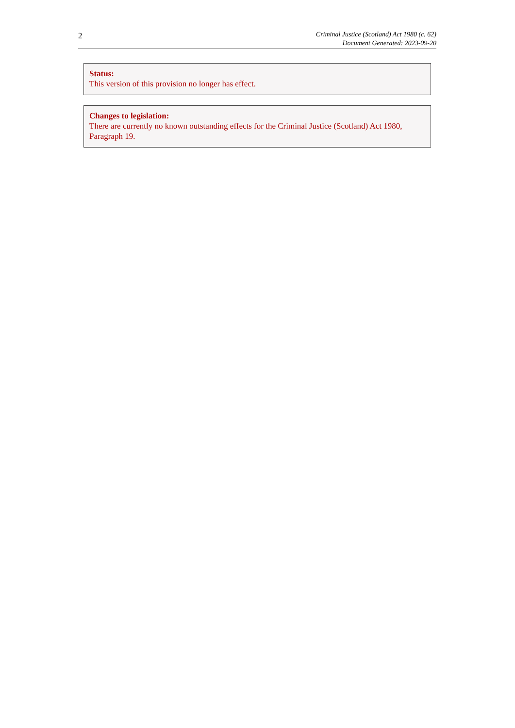2
Criminal Justice (Scotland) Act 1980 (c. 62)
Document Generated: 2023-09-20
Status:
This version of this provision no longer has effect.
Changes to legislation:
There are currently no known outstanding effects for the Criminal Justice (Scotland) Act 1980, Paragraph 19.